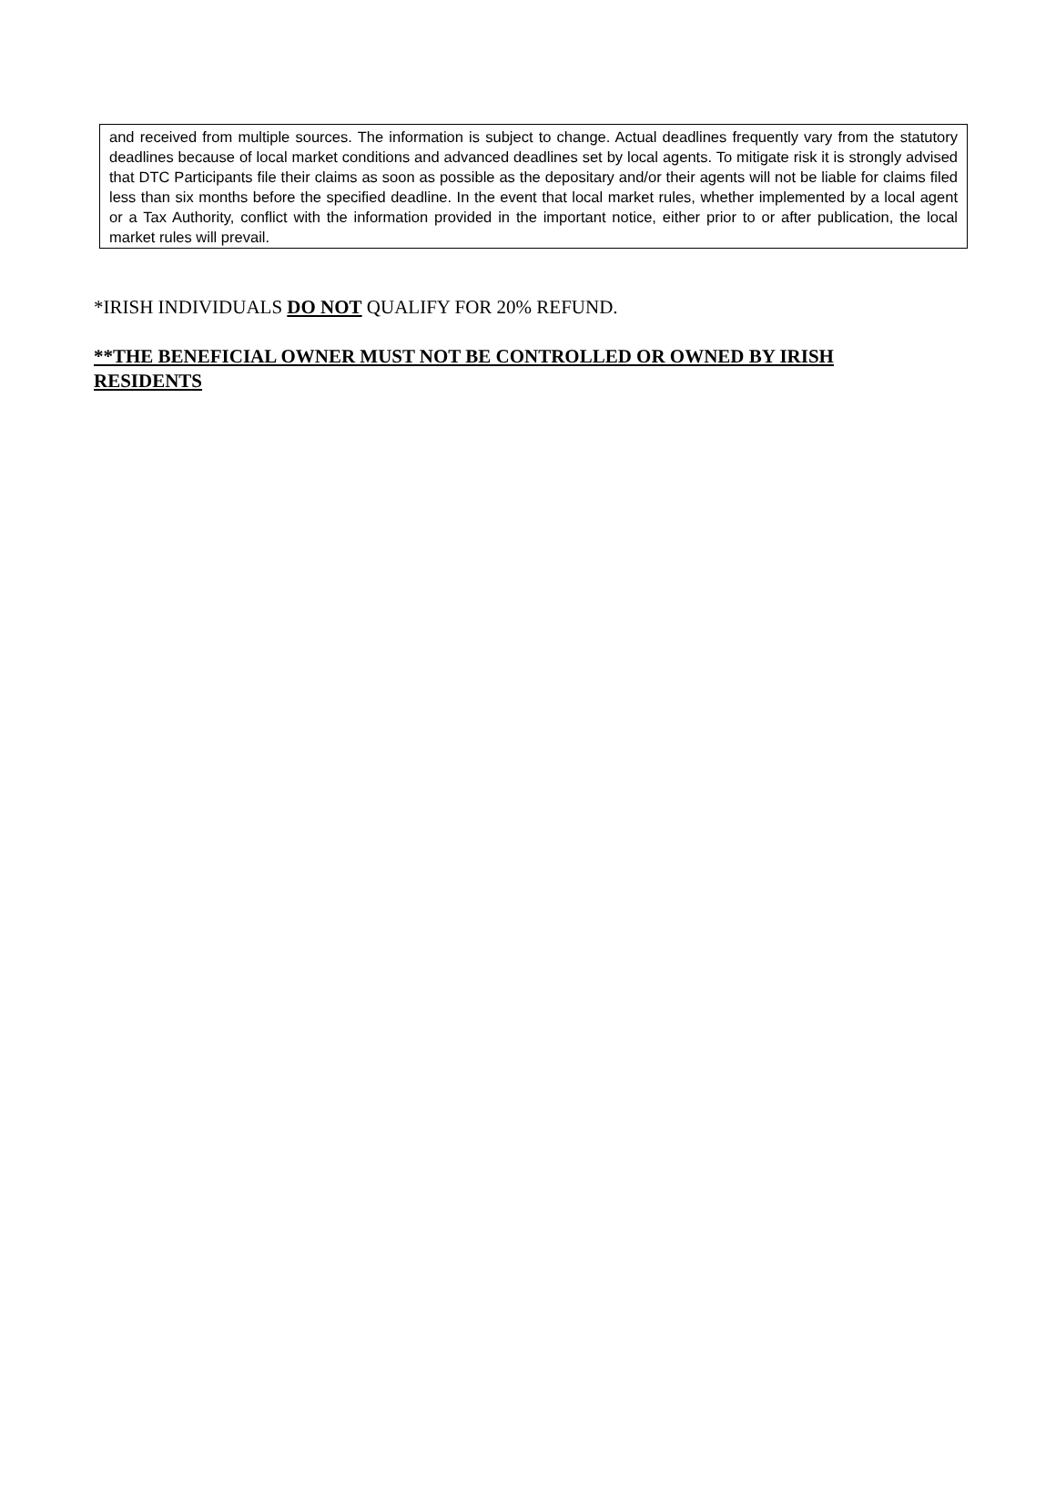and received from multiple sources. The information is subject to change. Actual deadlines frequently vary from the statutory deadlines because of local market conditions and advanced deadlines set by local agents. To mitigate risk it is strongly advised that DTC Participants file their claims as soon as possible as the depositary and/or their agents will not be liable for claims filed less than six months before the specified deadline. In the event that local market rules, whether implemented by a local agent or a Tax Authority, conflict with the information provided in the important notice, either prior to or after publication, the local market rules will prevail.
*IRISH INDIVIDUALS DO NOT QUALIFY FOR 20% REFUND.
**THE BENEFICIAL OWNER MUST NOT BE CONTROLLED OR OWNED BY IRISH RESIDENTS